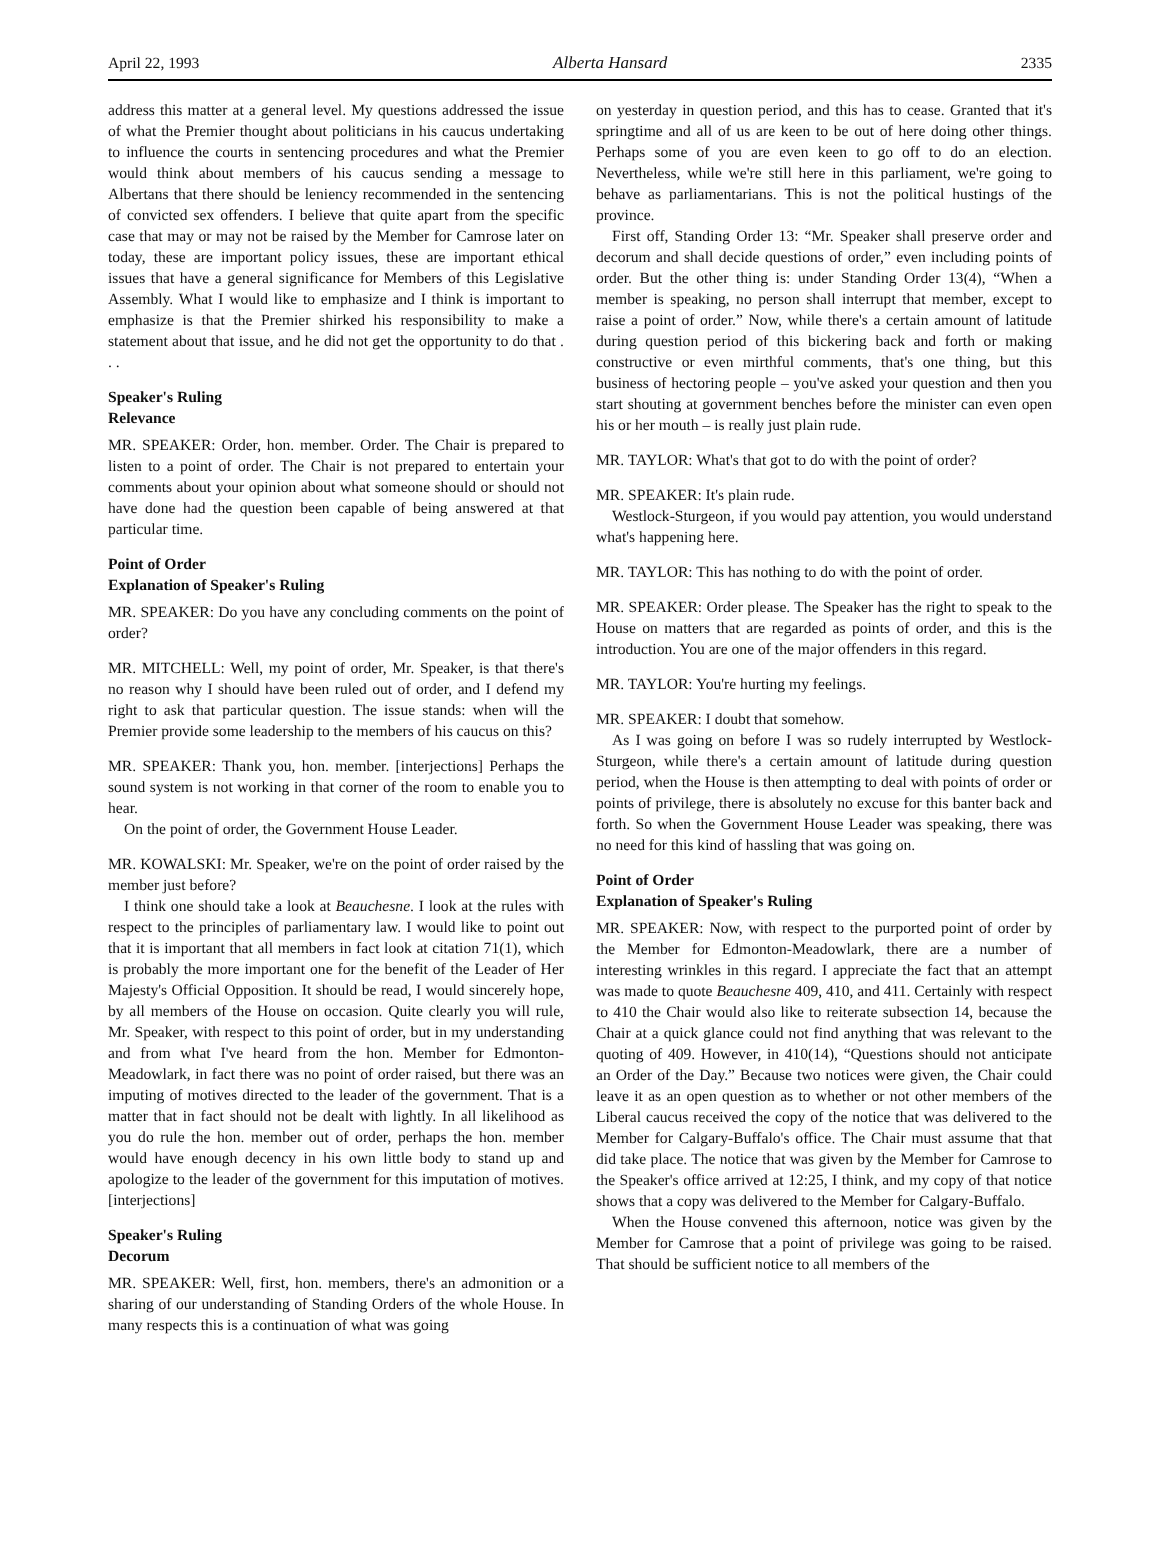April 22, 1993 Alberta Hansard 2335
address this matter at a general level. My questions addressed the issue of what the Premier thought about politicians in his caucus undertaking to influence the courts in sentencing procedures and what the Premier would think about members of his caucus sending a message to Albertans that there should be leniency recommended in the sentencing of convicted sex offenders. I believe that quite apart from the specific case that may or may not be raised by the Member for Camrose later on today, these are important policy issues, these are important ethical issues that have a general significance for Members of this Legislative Assembly. What I would like to emphasize and I think is important to emphasize is that the Premier shirked his responsibility to make a statement about that issue, and he did not get the opportunity to do that . . .
Speaker's Ruling
Relevance
MR. SPEAKER: Order, hon. member. Order. The Chair is prepared to listen to a point of order. The Chair is not prepared to entertain your comments about your opinion about what someone should or should not have done had the question been capable of being answered at that particular time.
Point of Order
Explanation of Speaker's Ruling
MR. SPEAKER: Do you have any concluding comments on the point of order?
MR. MITCHELL: Well, my point of order, Mr. Speaker, is that there's no reason why I should have been ruled out of order, and I defend my right to ask that particular question. The issue stands: when will the Premier provide some leadership to the members of his caucus on this?
MR. SPEAKER: Thank you, hon. member. [interjections] Perhaps the sound system is not working in that corner of the room to enable you to hear.
On the point of order, the Government House Leader.
MR. KOWALSKI: Mr. Speaker, we're on the point of order raised by the member just before?
I think one should take a look at Beauchesne. I look at the rules with respect to the principles of parliamentary law. I would like to point out that it is important that all members in fact look at citation 71(1), which is probably the more important one for the benefit of the Leader of Her Majesty's Official Opposition. It should be read, I would sincerely hope, by all members of the House on occasion. Quite clearly you will rule, Mr. Speaker, with respect to this point of order, but in my understanding and from what I've heard from the hon. Member for Edmonton-Meadowlark, in fact there was no point of order raised, but there was an imputing of motives directed to the leader of the government. That is a matter that in fact should not be dealt with lightly. In all likelihood as you do rule the hon. member out of order, perhaps the hon. member would have enough decency in his own little body to stand up and apologize to the leader of the government for this imputation of motives. [interjections]
Speaker's Ruling
Decorum
MR. SPEAKER: Well, first, hon. members, there's an admonition or a sharing of our understanding of Standing Orders of the whole House. In many respects this is a continuation of what was going
on yesterday in question period, and this has to cease. Granted that it's springtime and all of us are keen to be out of here doing other things. Perhaps some of you are even keen to go off to do an election. Nevertheless, while we're still here in this parliament, we're going to behave as parliamentarians. This is not the political hustings of the province.
First off, Standing Order 13: “Mr. Speaker shall preserve order and decorum and shall decide questions of order,” even including points of order. But the other thing is: under Standing Order 13(4), “When a member is speaking, no person shall interrupt that member, except to raise a point of order.” Now, while there's a certain amount of latitude during question period of this bickering back and forth or making constructive or even mirthful comments, that's one thing, but this business of hectoring people – you've asked your question and then you start shouting at government benches before the minister can even open his or her mouth – is really just plain rude.
MR. TAYLOR: What's that got to do with the point of order?
MR. SPEAKER: It's plain rude.
Westlock-Sturgeon, if you would pay attention, you would understand what's happening here.
MR. TAYLOR: This has nothing to do with the point of order.
MR. SPEAKER: Order please. The Speaker has the right to speak to the House on matters that are regarded as points of order, and this is the introduction. You are one of the major offenders in this regard.
MR. TAYLOR: You're hurting my feelings.
MR. SPEAKER: I doubt that somehow.
As I was going on before I was so rudely interrupted by Westlock-Sturgeon, while there's a certain amount of latitude during question period, when the House is then attempting to deal with points of order or points of privilege, there is absolutely no excuse for this banter back and forth. So when the Government House Leader was speaking, there was no need for this kind of hassling that was going on.
Point of Order
Explanation of Speaker's Ruling
MR. SPEAKER: Now, with respect to the purported point of order by the Member for Edmonton-Meadowlark, there are a number of interesting wrinkles in this regard. I appreciate the fact that an attempt was made to quote Beauchesne 409, 410, and 411. Certainly with respect to 410 the Chair would also like to reiterate subsection 14, because the Chair at a quick glance could not find anything that was relevant to the quoting of 409. However, in 410(14), “Questions should not anticipate an Order of the Day.” Because two notices were given, the Chair could leave it as an open question as to whether or not other members of the Liberal caucus received the copy of the notice that was delivered to the Member for Calgary-Buffalo's office. The Chair must assume that that did take place. The notice that was given by the Member for Camrose to the Speaker's office arrived at 12:25, I think, and my copy of that notice shows that a copy was delivered to the Member for Calgary-Buffalo.
When the House convened this afternoon, notice was given by the Member for Camrose that a point of privilege was going to be raised. That should be sufficient notice to all members of the